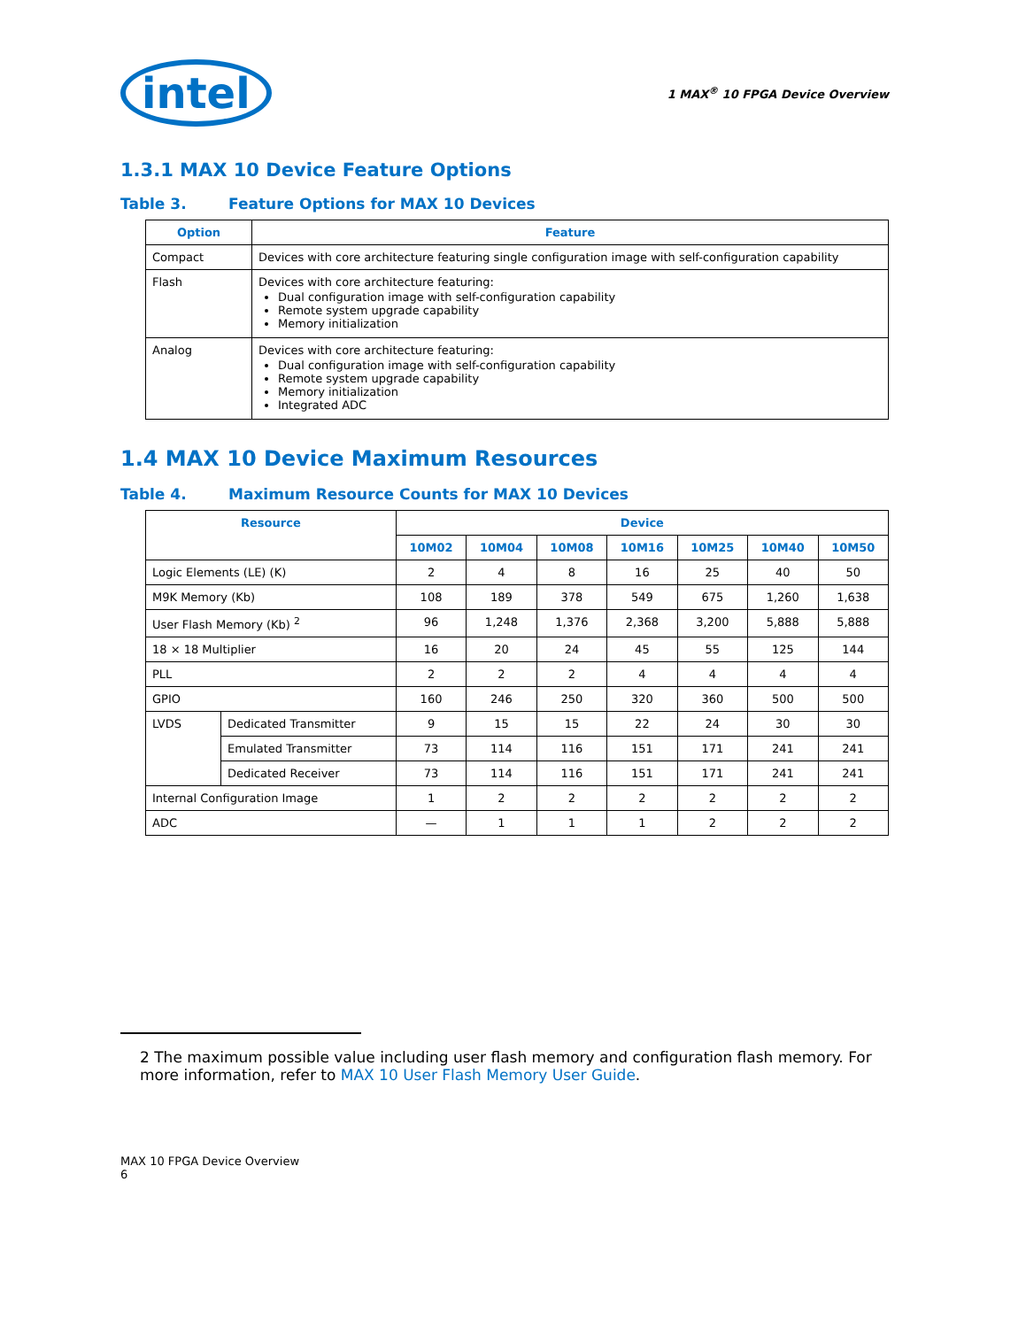intel
1 MAX<sup>®</sup> 10 FPGA Device Overview
1.3.1 MAX 10 Device Feature Options
Table 3. Feature Options for MAX 10 Devices
| Option | Feature |
| --- | --- |
| Compact | Devices with core architecture featuring single configuration image with self-configuration capability |
| Flash | Devices with core architecture featuring: Dual configuration image with self-configuration capability Remote system upgrade capability Memory initialization |
| Analog | Devices with core architecture featuring: Dual configuration image with self-configuration capability Remote system upgrade capability Memory initialization Integrated ADC |
1.4 MAX 10 Device Maximum Resources
Table 4. Maximum Resource Counts for MAX 10 Devices
| Resource | | Device | | | | | | |
| --- | --- | --- | --- | --- | --- | --- | --- | --- |
| | | 10M02 | 10M04 | 10M08 | 10M16 | 10M25 | 10M40 | 10M50 |
| Logic Elements (LE) (K) | | 2 | 4 | 8 | 16 | 25 | 40 | 50 |
| M9K Memory (Kb) | | 108 | 189 | 378 | 549 | 675 | 1,260 | 1,638 |
| User Flash Memory (Kb) <sup>2</sup> | | 96 | 1,248 | 1,376 | 2,368 | 3,200 | 5,888 | 5,888 |
| 18 × 18 Multiplier | | 16 | 20 | 24 | 45 | 55 | 125 | 144 |
| PLL | | 2 | 2 | 2 | 4 | 4 | 4 | 4 |
| GPIO | | 160 | 246 | 250 | 320 | 360 | 500 | 500 |
| LVDS | Dedicated Transmitter | 9 | 15 | 15 | 22 | 24 | 30 | 30 |
| | Emulated Transmitter | 73 | 114 | 116 | 151 | 171 | 241 | 241 |
| | Dedicated Receiver | 73 | 114 | 116 | 151 | 171 | 241 | 241 |
| Internal Configuration Image | | 1 | 2 | 2 | 2 | 2 | 2 | 2 |
| ADC | | — | 1 | 1 | 1 | 2 | 2 | 2 |
2 The maximum possible value including user flash memory and configuration flash memory. For more information, refer to MAX 10 User Flash Memory User Guide.
MAX 10 FPGA Device Overview
6